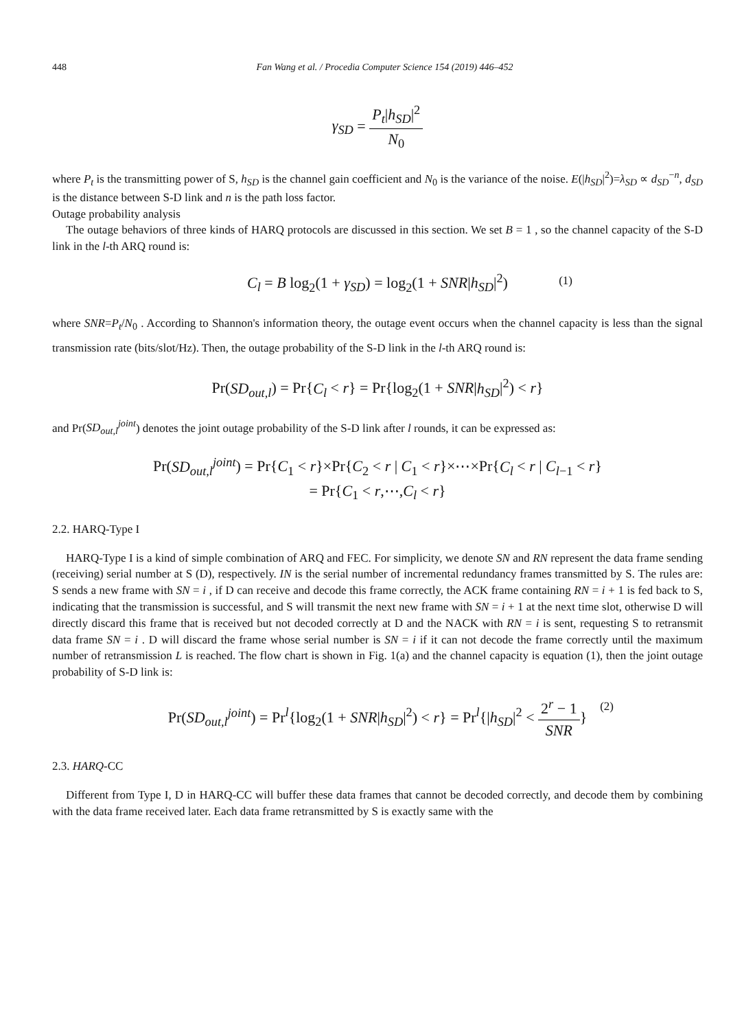448 Fan Wang et al. / Procedia Computer Science 154 (2019) 446–452
γ<sub>SD</sub> = P<sub>t</sub>|h<sub>SD</sub>|<sup>2</sup> N<sub>0</sub>
where P<sub>t</sub> is the transmitting power of S, h<sub>SD</sub> is the channel gain coefficient and N<sub>0</sub> is the variance of the noise. E(|h<sub>SD</sub>|<sup>2</sup>)=λ<sub>SD</sub> ∝ d<sub>SD</sub><sup>−n</sup>, d<sub>SD</sub> is the distance between S-D link and n is the path loss factor.
Outage probability analysis
The outage behaviors of three kinds of HARQ protocols are discussed in this section. We set B = 1 , so the channel capacity of the S-D link in the l-th ARQ round is:
C<sub>l</sub> = B log<sub>2</sub>(1 + γ<sub>SD</sub>) = log<sub>2</sub>(1 + SNR|h<sub>SD</sub>|<sup>2</sup>) (1)
where SNR=P<sub>t</sub>/N<sub>0</sub> . According to Shannon's information theory, the outage event occurs when the channel capacity is less than the signal transmission rate (bits/slot/Hz). Then, the outage probability of the S-D link in the l-th ARQ round is:
Pr(SD<sub>out,l</sub>) = Pr{C<sub>l</sub> < r} = Pr{log<sub>2</sub>(1 + SNR|h<sub>SD</sub>|<sup>2</sup>) < r}
and Pr(SD<sub>out,l</sub><sup>joint</sup>) denotes the joint outage probability of the S-D link after l rounds, it can be expressed as:
Pr(SD<sub>out,l</sub><sup>joint</sup>) = Pr{C<sub>1</sub> < r}×Pr{C<sub>2</sub> < r | C<sub>1</sub> < r}×⋯×Pr{C<sub>l</sub> < r | C<sub>l−1</sub> < r}
= Pr{C<sub>1</sub> < r,⋯,C<sub>l</sub> < r}
2.2. HARQ-Type I
HARQ-Type I is a kind of simple combination of ARQ and FEC. For simplicity, we denote SN and RN represent the data frame sending (receiving) serial number at S (D), respectively. IN is the serial number of incremental redundancy frames transmitted by S. The rules are: S sends a new frame with SN = i , if D can receive and decode this frame correctly, the ACK frame containing RN = i + 1 is fed back to S, indicating that the transmission is successful, and S will transmit the next new frame with SN = i + 1 at the next time slot, otherwise D will directly discard this frame that is received but not decoded correctly at D and the NACK with RN = i is sent, requesting S to retransmit data frame SN = i . D will discard the frame whose serial number is SN = i if it can not decode the frame correctly until the maximum number of retransmission L is reached. The flow chart is shown in Fig. 1(a) and the channel capacity is equation (1), then the joint outage probability of S-D link is:
Pr(SD<sub>out,l</sub><sup>joint</sup>) = Pr<sup>l</sup>{log<sub>2</sub>(1 + SNR|h<sub>SD</sub>|<sup>2</sup>) < r} = Pr<sup>l</sup>{|h<sub>SD</sub>|<sup>2</sup> < 2<sup>r</sup> − 1 SNR}
(2)
2.3. HARQ-CC
Different from Type I, D in HARQ-CC will buffer these data frames that cannot be decoded correctly, and decode them by combining with the data frame received later. Each data frame retransmitted by S is exactly same with the